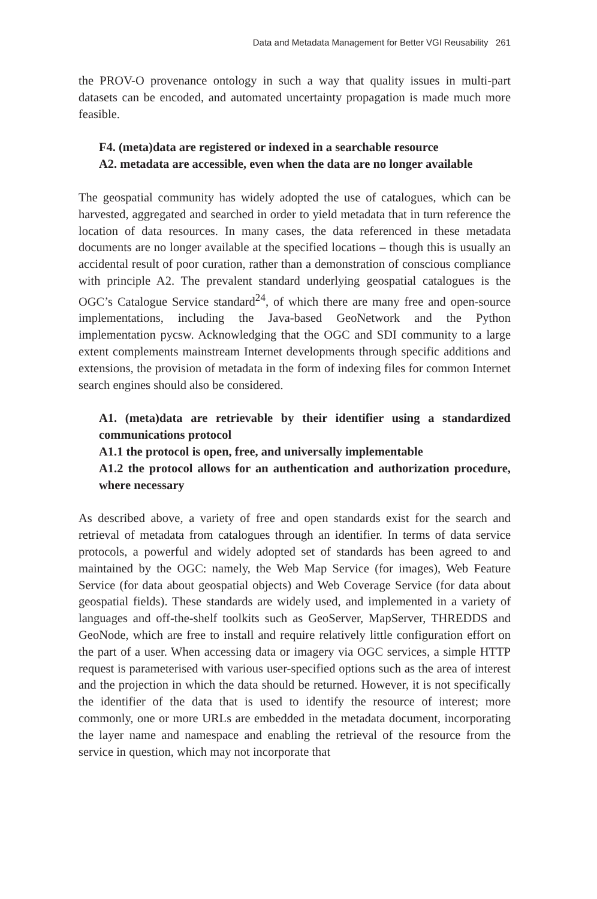Data and Metadata Management for Better VGI Reusability 261
the PROV-O provenance ontology in such a way that quality issues in multi-part datasets can be encoded, and automated uncertainty propagation is made much more feasible.
F4. (meta)data are registered or indexed in a searchable resource
A2. metadata are accessible, even when the data are no longer available
The geospatial community has widely adopted the use of catalogues, which can be harvested, aggregated and searched in order to yield metadata that in turn reference the location of data resources. In many cases, the data referenced in these metadata documents are no longer available at the specified locations – though this is usually an accidental result of poor curation, rather than a demonstration of conscious compliance with principle A2. The prevalent standard underlying geospatial catalogues is the OGC’s Catalogue Service standard<sup>24</sup>, of which there are many free and open-source implementations, including the Java-based GeoNetwork and the Python implementation pycsw. Acknowledging that the OGC and SDI community to a large extent complements mainstream Internet developments through specific additions and extensions, the provision of metadata in the form of indexing files for common Internet search engines should also be considered.
A1. (meta)data are retrievable by their identifier using a standardized communications protocol
A1.1 the protocol is open, free, and universally implementable
A1.2 the protocol allows for an authentication and authorization procedure, where necessary
As described above, a variety of free and open standards exist for the search and retrieval of metadata from catalogues through an identifier. In terms of data service protocols, a powerful and widely adopted set of standards has been agreed to and maintained by the OGC: namely, the Web Map Service (for images), Web Feature Service (for data about geospatial objects) and Web Coverage Service (for data about geospatial fields). These standards are widely used, and implemented in a variety of languages and off-the-shelf toolkits such as GeoServer, MapServer, THREDDS and GeoNode, which are free to install and require relatively little configuration effort on the part of a user. When accessing data or imagery via OGC services, a simple HTTP request is parameterised with various user-specified options such as the area of interest and the projection in which the data should be returned. However, it is not specifically the identifier of the data that is used to identify the resource of interest; more commonly, one or more URLs are embedded in the metadata document, incorporating the layer name and namespace and enabling the retrieval of the resource from the service in question, which may not incorporate that